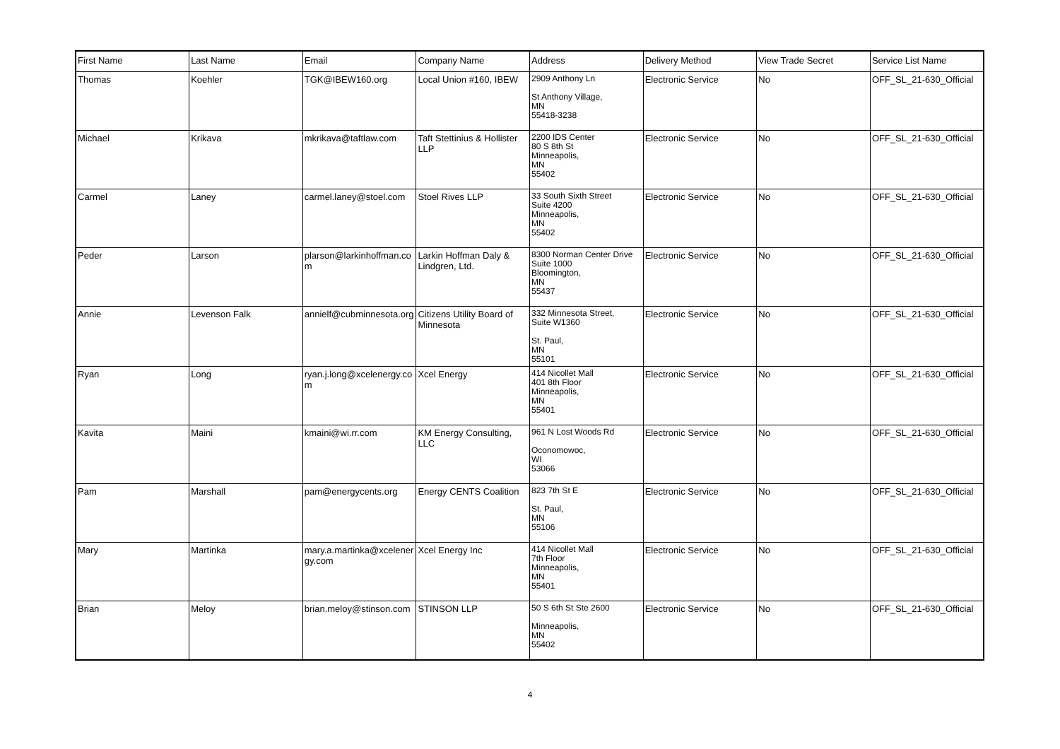| First Name | Last Name | Email | Company Name | Address | Delivery Method | View Trade Secret | Service List Name |
| --- | --- | --- | --- | --- | --- | --- | --- |
| Thomas | Koehler | TGK@IBEW160.org | Local Union #160, IBEW | 2909 Anthony Ln St Anthony Village, MN 55418-3238 | Electronic Service | No | OFF_SL_21-630_Official |
| Michael | Krikava | mkrikava@taftlaw.com | Taft Stettinius & Hollister LLP | 2200 IDS Center 80 S 8th St Minneapolis, MN 55402 | Electronic Service | No | OFF_SL_21-630_Official |
| Carmel | Laney | carmel.laney@stoel.com | Stoel Rives LLP | 33 South Sixth Street Suite 4200 Minneapolis, MN 55402 | Electronic Service | No | OFF_SL_21-630_Official |
| Peder | Larson | plarson@larkinhoffman.co m | Larkin Hoffman Daly & Lindgren, Ltd. | 8300 Norman Center Drive Suite 1000 Bloomington, MN 55437 | Electronic Service | No | OFF_SL_21-630_Official |
| Annie | Levenson Falk | annielf@cubminnesota.org | Citizens Utility Board of Minnesota | 332 Minnesota Street, Suite W1360 St. Paul, MN 55101 | Electronic Service | No | OFF_SL_21-630_Official |
| Ryan | Long | ryan.j.long@xcelenergy.co m | Xcel Energy | 414 Nicollet Mall 401 8th Floor Minneapolis, MN 55401 | Electronic Service | No | OFF_SL_21-630_Official |
| Kavita | Maini | kmaini@wi.rr.com | KM Energy Consulting, LLC | 961 N Lost Woods Rd Oconomowoc, WI 53066 | Electronic Service | No | OFF_SL_21-630_Official |
| Pam | Marshall | pam@energycents.org | Energy CENTS Coalition | 823 7th St E St. Paul, MN 55106 | Electronic Service | No | OFF_SL_21-630_Official |
| Mary | Martinka | mary.a.martinka@xcelener gy.com | Xcel Energy Inc | 414 Nicollet Mall 7th Floor Minneapolis, MN 55401 | Electronic Service | No | OFF_SL_21-630_Official |
| Brian | Meloy | brian.meloy@stinson.com | STINSON LLP | 50 S 6th St Ste 2600 Minneapolis, MN 55402 | Electronic Service | No | OFF_SL_21-630_Official |
4